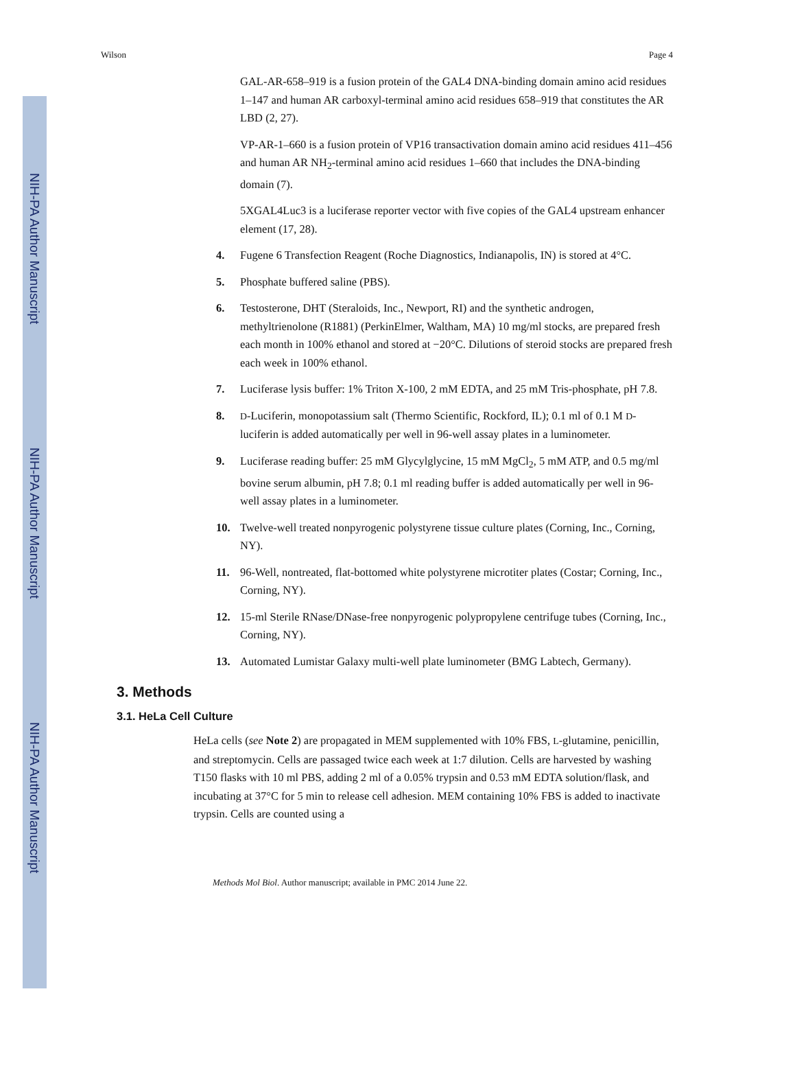NIH-PA Author Manuscript
NIH-PA Author Manuscript
NIH-PA Author Manuscript
Wilson Page 4
GAL-AR-658–919 is a fusion protein of the GAL4 DNA-binding domain amino acid residues 1–147 and human AR carboxyl-terminal amino acid residues 658–919 that constitutes the AR LBD (2, 27).
VP-AR-1–660 is a fusion protein of VP16 transactivation domain amino acid residues 411–456 and human AR NH<sub>2</sub>-terminal amino acid residues 1–660 that includes the DNA-binding domain (7).
5XGAL4Luc3 is a luciferase reporter vector with five copies of the GAL4 upstream enhancer element (17, 28).
4. Fugene 6 Transfection Reagent (Roche Diagnostics, Indianapolis, IN) is stored at 4°C.
5. Phosphate buffered saline (PBS).
6. Testosterone, DHT (Steraloids, Inc., Newport, RI) and the synthetic androgen, methyltrienolone (R1881) (PerkinElmer, Waltham, MA) 10 mg/ml stocks, are prepared fresh each month in 100% ethanol and stored at −20°C. Dilutions of steroid stocks are prepared fresh each week in 100% ethanol.
7. Luciferase lysis buffer: 1% Triton X-100, 2 mM EDTA, and 25 mM Tris-phosphate, pH 7.8.
8. D-Luciferin, monopotassium salt (Thermo Scientific, Rockford, IL); 0.1 ml of 0.1 M D-luciferin is added automatically per well in 96-well assay plates in a luminometer.
9. Luciferase reading buffer: 25 mM Glycylglycine, 15 mM MgCl<sub>2</sub>, 5 mM ATP, and 0.5 mg/ml bovine serum albumin, pH 7.8; 0.1 ml reading buffer is added automatically per well in 96-well assay plates in a luminometer.
10. Twelve-well treated nonpyrogenic polystyrene tissue culture plates (Corning, Inc., Corning, NY).
11. 96-Well, nontreated, flat-bottomed white polystyrene microtiter plates (Costar; Corning, Inc., Corning, NY).
12. 15-ml Sterile RNase/DNase-free nonpyrogenic polypropylene centrifuge tubes (Corning, Inc., Corning, NY).
13. Automated Lumistar Galaxy multi-well plate luminometer (BMG Labtech, Germany).
3. Methods
3.1. HeLa Cell Culture
HeLa cells (see Note 2) are propagated in MEM supplemented with 10% FBS, L-glutamine, penicillin, and streptomycin. Cells are passaged twice each week at 1:7 dilution. Cells are harvested by washing T150 flasks with 10 ml PBS, adding 2 ml of a 0.05% trypsin and 0.53 mM EDTA solution/flask, and incubating at 37°C for 5 min to release cell adhesion. MEM containing 10% FBS is added to inactivate trypsin. Cells are counted using a
Methods Mol Biol. Author manuscript; available in PMC 2014 June 22.